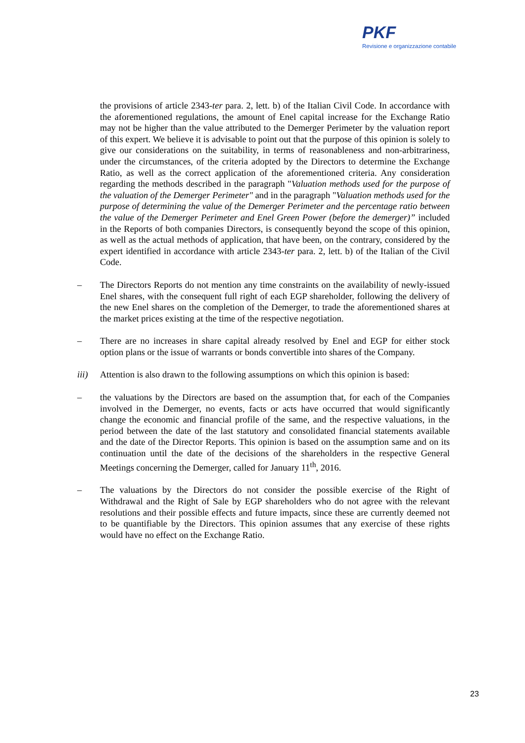PKF
Revisione e organizzazione contabile
the provisions of article 2343-ter para. 2, lett. b) of the Italian Civil Code. In accordance with the aforementioned regulations, the amount of Enel capital increase for the Exchange Ratio may not be higher than the value attributed to the Demerger Perimeter by the valuation report of this expert. We believe it is advisable to point out that the purpose of this opinion is solely to give our considerations on the suitability, in terms of reasonableness and non-arbitrariness, under the circumstances, of the criteria adopted by the Directors to determine the Exchange Ratio, as well as the correct application of the aforementioned criteria. Any consideration regarding the methods described in the paragraph "Valuation methods used for the purpose of the valuation of the Demerger Perimeter" and in the paragraph "Valuation methods used for the purpose of determining the value of the Demerger Perimeter and the percentage ratio between the value of the Demerger Perimeter and Enel Green Power (before the demerger)” included in the Reports of both companies Directors, is consequently beyond the scope of this opinion, as well as the actual methods of application, that have been, on the contrary, considered by the expert identified in accordance with article 2343-ter para. 2, lett. b) of the Italian of the Civil Code.
– The Directors Reports do not mention any time constraints on the availability of newly-issued Enel shares, with the consequent full right of each EGP shareholder, following the delivery of the new Enel shares on the completion of the Demerger, to trade the aforementioned shares at the market prices existing at the time of the respective negotiation.
– There are no increases in share capital already resolved by Enel and EGP for either stock option plans or the issue of warrants or bonds convertible into shares of the Company.
iii) Attention is also drawn to the following assumptions on which this opinion is based:
– the valuations by the Directors are based on the assumption that, for each of the Companies involved in the Demerger, no events, facts or acts have occurred that would significantly change the economic and financial profile of the same, and the respective valuations, in the period between the date of the last statutory and consolidated financial statements available and the date of the Director Reports. This opinion is based on the assumption same and on its continuation until the date of the decisions of the shareholders in the respective General Meetings concerning the Demerger, called for January 11<sup>th</sup>, 2016.
– The valuations by the Directors do not consider the possible exercise of the Right of Withdrawal and the Right of Sale by EGP shareholders who do not agree with the relevant resolutions and their possible effects and future impacts, since these are currently deemed not to be quantifiable by the Directors. This opinion assumes that any exercise of these rights would have no effect on the Exchange Ratio.
23